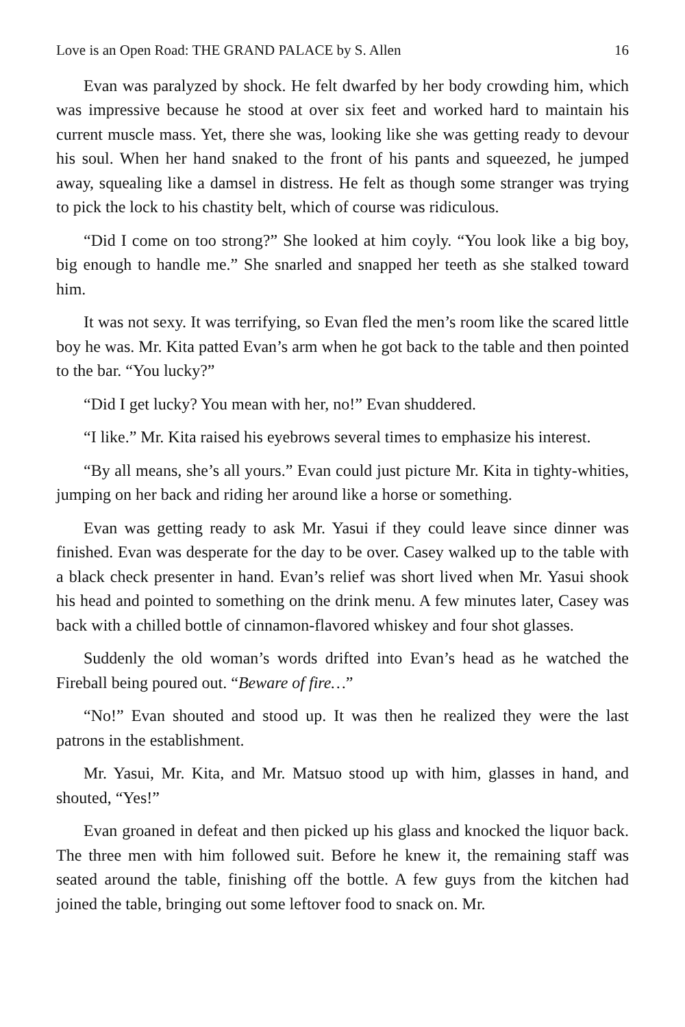Love is an Open Road: THE GRAND PALACE by S. Allen 16
Evan was paralyzed by shock. He felt dwarfed by her body crowding him, which was impressive because he stood at over six feet and worked hard to maintain his current muscle mass. Yet, there she was, looking like she was getting ready to devour his soul. When her hand snaked to the front of his pants and squeezed, he jumped away, squealing like a damsel in distress. He felt as though some stranger was trying to pick the lock to his chastity belt, which of course was ridiculous.
“Did I come on too strong?” She looked at him coyly. “You look like a big boy, big enough to handle me.” She snarled and snapped her teeth as she stalked toward him.
It was not sexy. It was terrifying, so Evan fled the men’s room like the scared little boy he was. Mr. Kita patted Evan’s arm when he got back to the table and then pointed to the bar. “You lucky?”
“Did I get lucky? You mean with her, no!” Evan shuddered.
“I like.” Mr. Kita raised his eyebrows several times to emphasize his interest.
“By all means, she’s all yours.” Evan could just picture Mr. Kita in tighty-whities, jumping on her back and riding her around like a horse or something.
Evan was getting ready to ask Mr. Yasui if they could leave since dinner was finished. Evan was desperate for the day to be over. Casey walked up to the table with a black check presenter in hand. Evan’s relief was short lived when Mr. Yasui shook his head and pointed to something on the drink menu. A few minutes later, Casey was back with a chilled bottle of cinnamon-flavored whiskey and four shot glasses.
Suddenly the old woman’s words drifted into Evan’s head as he watched the Fireball being poured out. “Beware of fire…”
“No!” Evan shouted and stood up. It was then he realized they were the last patrons in the establishment.
Mr. Yasui, Mr. Kita, and Mr. Matsuo stood up with him, glasses in hand, and shouted, “Yes!”
Evan groaned in defeat and then picked up his glass and knocked the liquor back. The three men with him followed suit. Before he knew it, the remaining staff was seated around the table, finishing off the bottle. A few guys from the kitchen had joined the table, bringing out some leftover food to snack on. Mr.